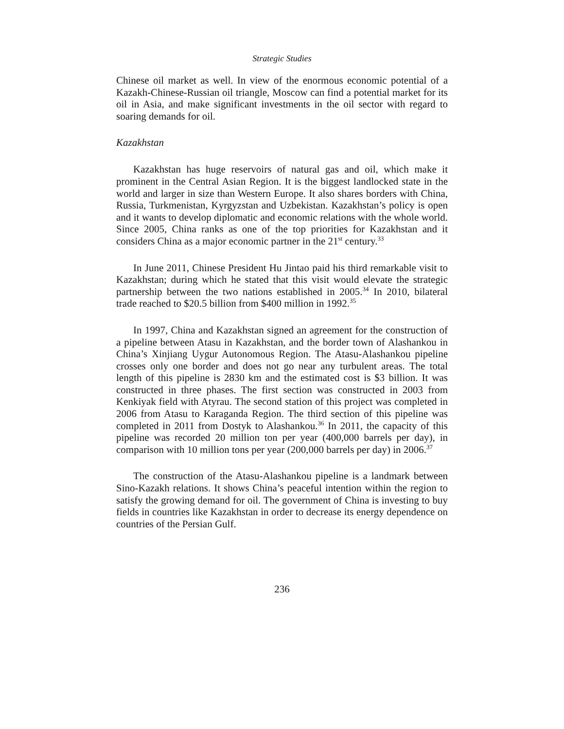Strategic Studies
Chinese oil market as well. In view of the enormous economic potential of a Kazakh-Chinese-Russian oil triangle, Moscow can find a potential market for its oil in Asia, and make significant investments in the oil sector with regard to soaring demands for oil.
Kazakhstan
Kazakhstan has huge reservoirs of natural gas and oil, which make it prominent in the Central Asian Region. It is the biggest landlocked state in the world and larger in size than Western Europe. It also shares borders with China, Russia, Turkmenistan, Kyrgyzstan and Uzbekistan. Kazakhstan’s policy is open and it wants to develop diplomatic and economic relations with the whole world. Since 2005, China ranks as one of the top priorities for Kazakhstan and it considers China as a major economic partner in the 21<sup>st</sup> century.<sup>33</sup>
In June 2011, Chinese President Hu Jintao paid his third remarkable visit to Kazakhstan; during which he stated that this visit would elevate the strategic partnership between the two nations established in 2005.<sup>34</sup> In 2010, bilateral trade reached to $20.5 billion from $400 million in 1992.<sup>35</sup>
In 1997, China and Kazakhstan signed an agreement for the construction of a pipeline between Atasu in Kazakhstan, and the border town of Alashankou in China’s Xinjiang Uygur Autonomous Region. The Atasu-Alashankou pipeline crosses only one border and does not go near any turbulent areas. The total length of this pipeline is 2830 km and the estimated cost is $3 billion. It was constructed in three phases. The first section was constructed in 2003 from Kenkiyak field with Atyrau. The second station of this project was completed in 2006 from Atasu to Karaganda Region. The third section of this pipeline was completed in 2011 from Dostyk to Alashankou.<sup>36</sup> In 2011, the capacity of this pipeline was recorded 20 million ton per year (400,000 barrels per day), in comparison with 10 million tons per year (200,000 barrels per day) in 2006.<sup>37</sup>
The construction of the Atasu-Alashankou pipeline is a landmark between Sino-Kazakh relations. It shows China’s peaceful intention within the region to satisfy the growing demand for oil. The government of China is investing to buy fields in countries like Kazakhstan in order to decrease its energy dependence on countries of the Persian Gulf.
236